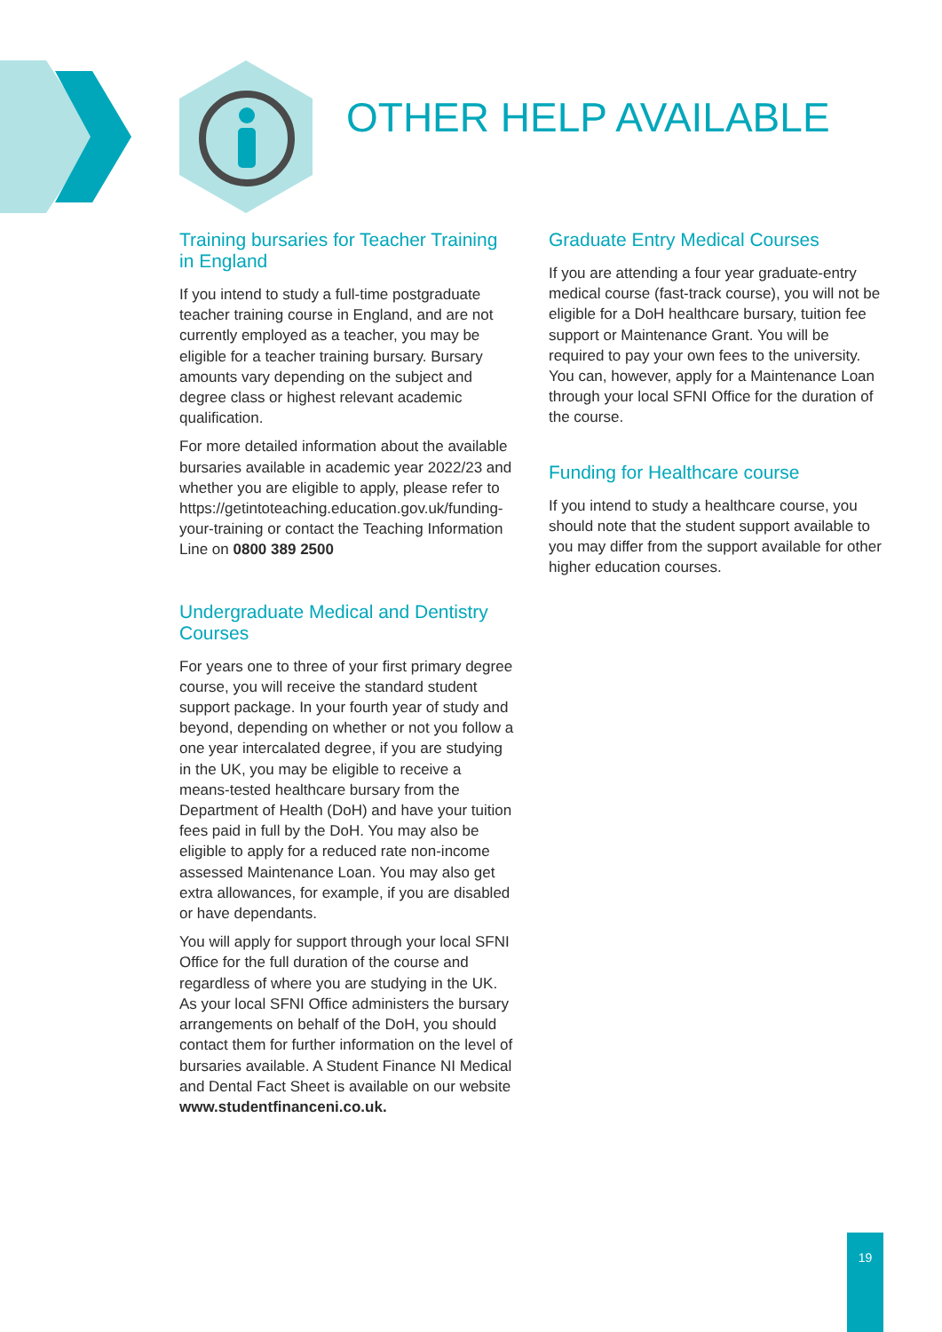OTHER HELP AVAILABLE
Training bursaries for Teacher Training in England
If you intend to study a full-time postgraduate teacher training course in England, and are not currently employed as a teacher, you may be eligible for a teacher training bursary. Bursary amounts vary depending on the subject and degree class or highest relevant academic qualification.
For more detailed information about the available bursaries available in academic year 2022/23 and whether you are eligible to apply, please refer to https://getintoteaching.education.gov.uk/funding-your-training or contact the Teaching Information Line on 0800 389 2500
Undergraduate Medical and Dentistry Courses
For years one to three of your first primary degree course, you will receive the standard student support package. In your fourth year of study and beyond, depending on whether or not you follow a one year intercalated degree, if you are studying in the UK, you may be eligible to receive a means-tested healthcare bursary from the Department of Health (DoH) and have your tuition fees paid in full by the DoH. You may also be eligible to apply for a reduced rate non-income assessed Maintenance Loan. You may also get extra allowances, for example, if you are disabled or have dependants.
You will apply for support through your local SFNI Office for the full duration of the course and regardless of where you are studying in the UK. As your local SFNI Office administers the bursary arrangements on behalf of the DoH, you should contact them for further information on the level of bursaries available. A Student Finance NI Medical and Dental Fact Sheet is available on our website www.studentfinanceni.co.uk.
Graduate Entry Medical Courses
If you are attending a four year graduate-entry medical course (fast-track course), you will not be eligible for a DoH healthcare bursary, tuition fee support or Maintenance Grant. You will be required to pay your own fees to the university. You can, however, apply for a Maintenance Loan through your local SFNI Office for the duration of the course.
Funding for Healthcare course
If you intend to study a healthcare course, you should note that the student support available to you may differ from the support available for other higher education courses.
19